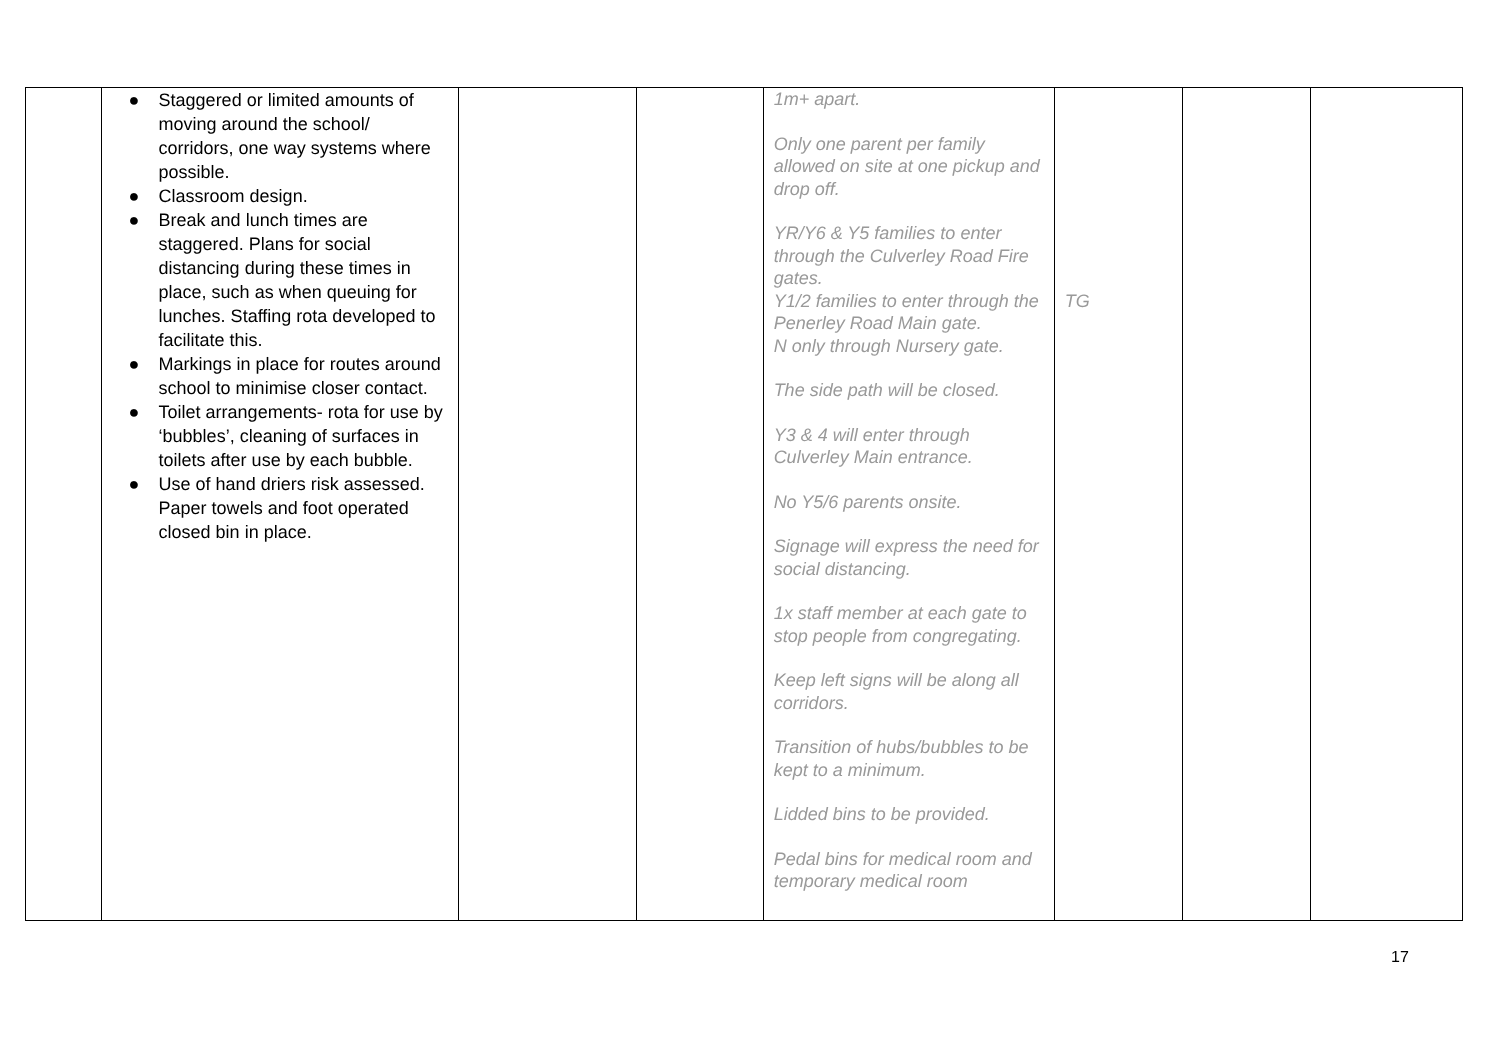| | ● Staggered or limited amounts of moving around the school/ corridors, one way systems where possible. ● Classroom design. ● Break and lunch times are staggered. Plans for social distancing during these times in place, such as when queuing for lunches. Staffing rota developed to facilitate this. ● Markings in place for routes around school to minimise closer contact. ● Toilet arrangements- rota for use by ‘bubbles’, cleaning of surfaces in toilets after use by each bubble. ● Use of hand driers risk assessed. Paper towels and foot operated closed bin in place. | | | 1m+ apart. Only one parent per family allowed on site at one pickup and drop off. YR/Y6 & Y5 families to enter through the Culverley Road Fire gates. Y1/2 families to enter through the Penerley Road Main gate. N only through Nursery gate. The side path will be closed. Y3 & 4 will enter through Culverley Main entrance. No Y5/6 parents onsite. Signage will express the need for social distancing. 1x staff member at each gate to stop people from congregating. Keep left signs will be along all corridors. Transition of hubs/bubbles to be kept to a minimum. Lidded bins to be provided. Pedal bins for medical room and temporary medical room | TG | | |
17